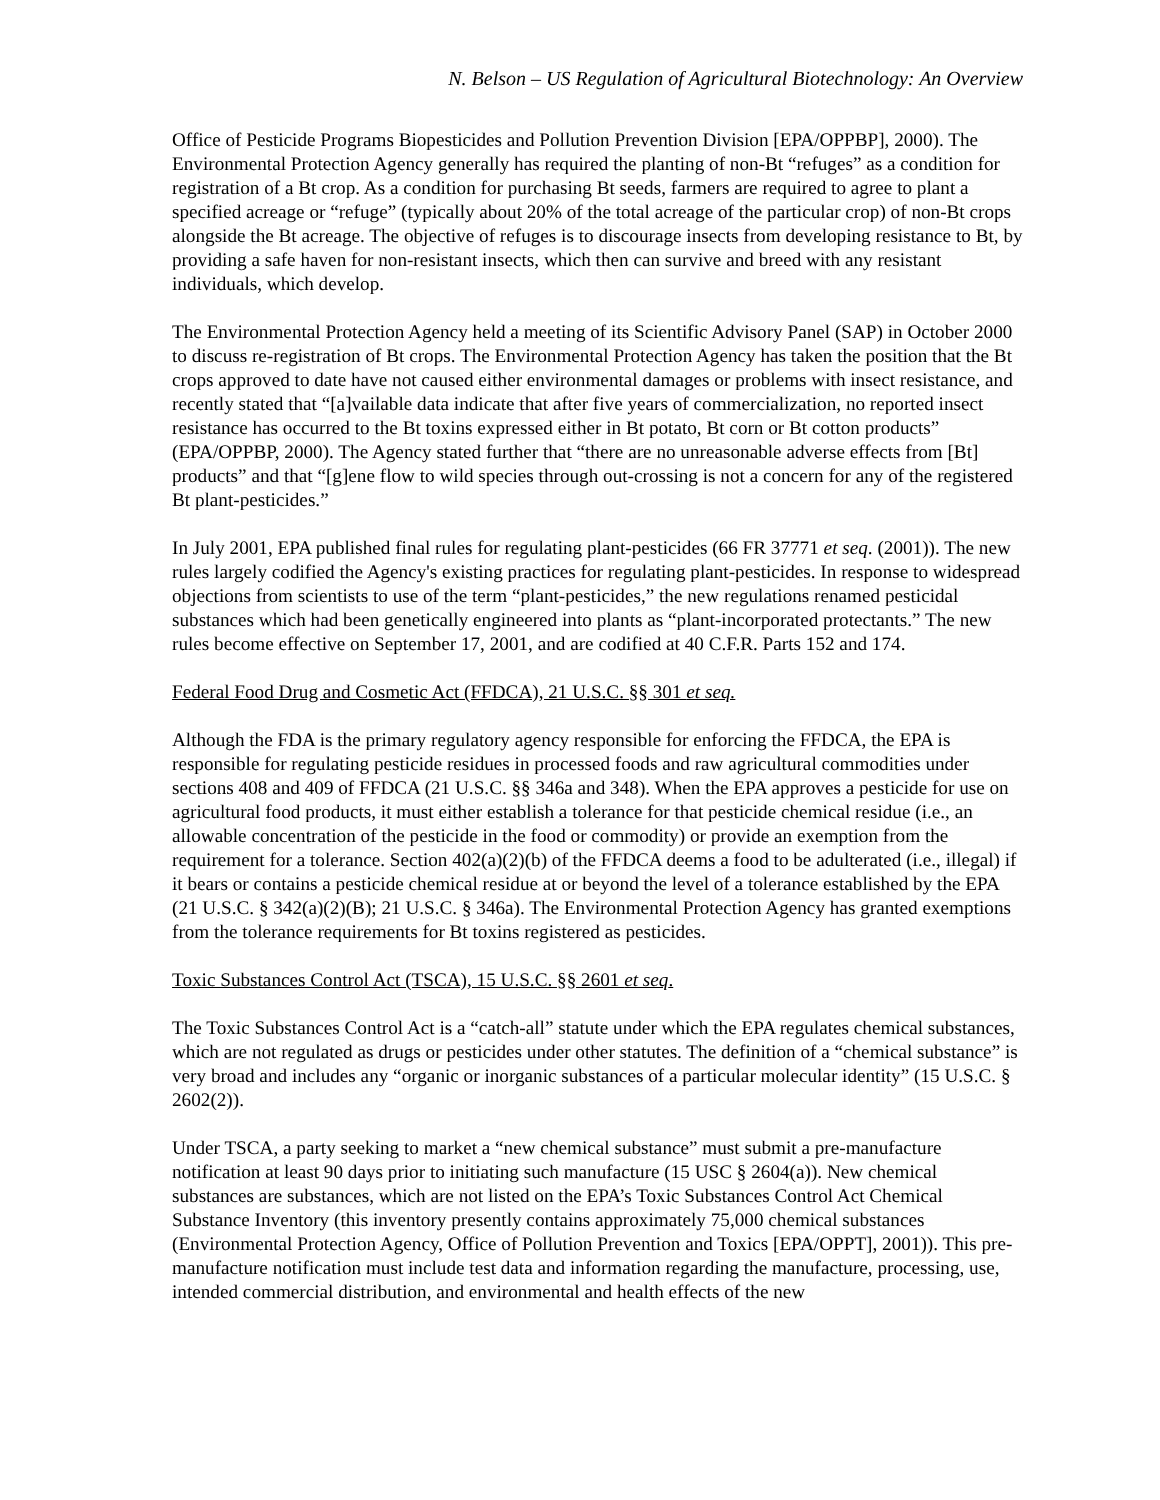N. Belson – US Regulation of Agricultural Biotechnology: An Overview
Office of Pesticide Programs Biopesticides and Pollution Prevention Division [EPA/OPPBP], 2000). The Environmental Protection Agency generally has required the planting of non-Bt “refuges” as a condition for registration of a Bt crop. As a condition for purchasing Bt seeds, farmers are required to agree to plant a specified acreage or “refuge” (typically about 20% of the total acreage of the particular crop) of non-Bt crops alongside the Bt acreage. The objective of refuges is to discourage insects from developing resistance to Bt, by providing a safe haven for non-resistant insects, which then can survive and breed with any resistant individuals, which develop.
The Environmental Protection Agency held a meeting of its Scientific Advisory Panel (SAP) in October 2000 to discuss re-registration of Bt crops. The Environmental Protection Agency has taken the position that the Bt crops approved to date have not caused either environmental damages or problems with insect resistance, and recently stated that “[a]vailable data indicate that after five years of commercialization, no reported insect resistance has occurred to the Bt toxins expressed either in Bt potato, Bt corn or Bt cotton products” (EPA/OPPBP, 2000). The Agency stated further that “there are no unreasonable adverse effects from [Bt] products” and that “[g]ene flow to wild species through out-crossing is not a concern for any of the registered Bt plant-pesticides.”
In July 2001, EPA published final rules for regulating plant-pesticides (66 FR 37771 et seq. (2001)). The new rules largely codified the Agency's existing practices for regulating plant-pesticides. In response to widespread objections from scientists to use of the term “plant-pesticides,” the new regulations renamed pesticidal substances which had been genetically engineered into plants as “plant-incorporated protectants.” The new rules become effective on September 17, 2001, and are codified at 40 C.F.R. Parts 152 and 174.
Federal Food Drug and Cosmetic Act (FFDCA), 21 U.S.C. §§ 301 et seq.
Although the FDA is the primary regulatory agency responsible for enforcing the FFDCA, the EPA is responsible for regulating pesticide residues in processed foods and raw agricultural commodities under sections 408 and 409 of FFDCA (21 U.S.C. §§ 346a and 348). When the EPA approves a pesticide for use on agricultural food products, it must either establish a tolerance for that pesticide chemical residue (i.e., an allowable concentration of the pesticide in the food or commodity) or provide an exemption from the requirement for a tolerance. Section 402(a)(2)(b) of the FFDCA deems a food to be adulterated (i.e., illegal) if it bears or contains a pesticide chemical residue at or beyond the level of a tolerance established by the EPA (21 U.S.C. § 342(a)(2)(B); 21 U.S.C. § 346a). The Environmental Protection Agency has granted exemptions from the tolerance requirements for Bt toxins registered as pesticides.
Toxic Substances Control Act (TSCA), 15 U.S.C. §§ 2601 et seq.
The Toxic Substances Control Act is a “catch-all” statute under which the EPA regulates chemical substances, which are not regulated as drugs or pesticides under other statutes. The definition of a “chemical substance” is very broad and includes any “organic or inorganic substances of a particular molecular identity” (15 U.S.C. § 2602(2)).
Under TSCA, a party seeking to market a “new chemical substance” must submit a pre-manufacture notification at least 90 days prior to initiating such manufacture (15 USC § 2604(a)). New chemical substances are substances, which are not listed on the EPA’s Toxic Substances Control Act Chemical Substance Inventory (this inventory presently contains approximately 75,000 chemical substances (Environmental Protection Agency, Office of Pollution Prevention and Toxics [EPA/OPPT], 2001)). This pre-manufacture notification must include test data and information regarding the manufacture, processing, use, intended commercial distribution, and environmental and health effects of the new